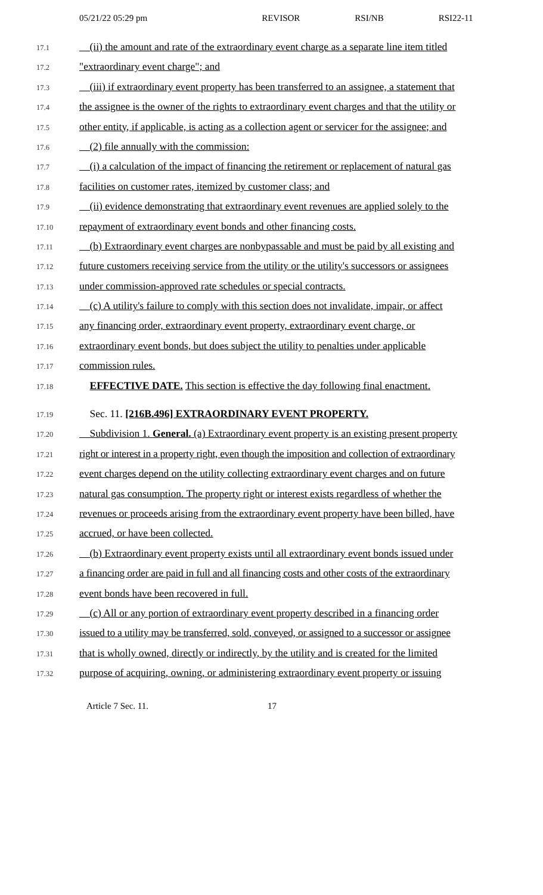05/21/22 05:29 pm REVISOR RSI/NB RSI22-11
17.1 (ii) the amount and rate of the extraordinary event charge as a separate line item titled
17.2 "extraordinary event charge"; and
17.3 (iii) if extraordinary event property has been transferred to an assignee, a statement that
17.4 the assignee is the owner of the rights to extraordinary event charges and that the utility or
17.5 other entity, if applicable, is acting as a collection agent or servicer for the assignee; and
17.6 (2) file annually with the commission:
17.7 (i) a calculation of the impact of financing the retirement or replacement of natural gas
17.8 facilities on customer rates, itemized by customer class; and
17.9 (ii) evidence demonstrating that extraordinary event revenues are applied solely to the
17.10 repayment of extraordinary event bonds and other financing costs.
17.11 (b) Extraordinary event charges are nonbypassable and must be paid by all existing and
17.12 future customers receiving service from the utility or the utility's successors or assignees
17.13 under commission-approved rate schedules or special contracts.
17.14 (c) A utility's failure to comply with this section does not invalidate, impair, or affect
17.15 any financing order, extraordinary event property, extraordinary event charge, or
17.16 extraordinary event bonds, but does subject the utility to penalties under applicable
17.17 commission rules.
17.18 EFFECTIVE DATE. This section is effective the day following final enactment.
17.19 Sec. 11. [216B.496] EXTRAORDINARY EVENT PROPERTY.
17.20 Subdivision 1. General. (a) Extraordinary event property is an existing present property
17.21 right or interest in a property right, even though the imposition and collection of extraordinary
17.22 event charges depend on the utility collecting extraordinary event charges and on future
17.23 natural gas consumption. The property right or interest exists regardless of whether the
17.24 revenues or proceeds arising from the extraordinary event property have been billed, have
17.25 accrued, or have been collected.
17.26 (b) Extraordinary event property exists until all extraordinary event bonds issued under
17.27 a financing order are paid in full and all financing costs and other costs of the extraordinary
17.28 event bonds have been recovered in full.
17.29 (c) All or any portion of extraordinary event property described in a financing order
17.30 issued to a utility may be transferred, sold, conveyed, or assigned to a successor or assignee
17.31 that is wholly owned, directly or indirectly, by the utility and is created for the limited
17.32 purpose of acquiring, owning, or administering extraordinary event property or issuing
Article 7 Sec. 11. 17